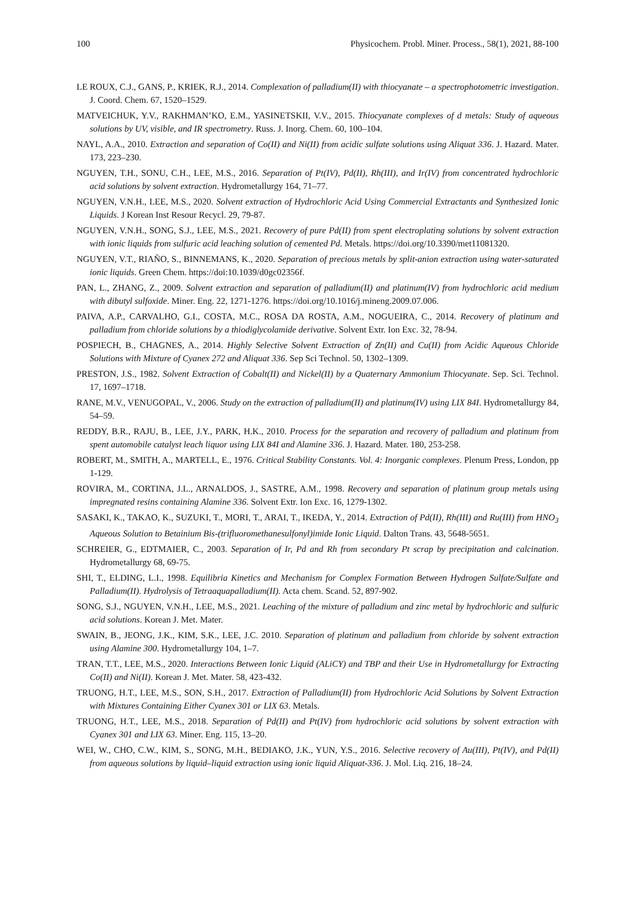100 Physicochem. Probl. Miner. Process., 58(1), 2021, 88-100
LE ROUX, C.J., GANS, P., KRIEK, R.J., 2014. Complexation of palladium(II) with thiocyanate – a spectrophotometric investigation. J. Coord. Chem. 67, 1520–1529.
MATVEICHUK, Y.V., RAKHMAN’KO, E.M., YASINETSKII, V.V., 2015. Thiocyanate complexes of d metals: Study of aqueous solutions by UV, visible, and IR spectrometry. Russ. J. Inorg. Chem. 60, 100–104.
NAYL, A.A., 2010. Extraction and separation of Co(II) and Ni(II) from acidic sulfate solutions using Aliquat 336. J. Hazard. Mater. 173, 223–230.
NGUYEN, T.H., SONU, C.H., LEE, M.S., 2016. Separation of Pt(IV), Pd(II), Rh(III), and Ir(IV) from concentrated hydrochloric acid solutions by solvent extraction. Hydrometallurgy 164, 71–77.
NGUYEN, V.N.H., LEE, M.S., 2020. Solvent extraction of Hydrochloric Acid Using Commercial Extractants and Synthesized Ionic Liquids. J Korean Inst Resour Recycl. 29, 79-87.
NGUYEN, V.N.H., SONG, S.J., LEE, M.S., 2021. Recovery of pure Pd(II) from spent electroplating solutions by solvent extraction with ionic liquids from sulfuric acid leaching solution of cemented Pd. Metals. https://doi.org/10.3390/met11081320.
NGUYEN, V.T., RIAÑO, S., BINNEMANS, K., 2020. Separation of precious metals by split-anion extraction using water-saturated ionic liquids. Green Chem. https://doi:10.1039/d0gc02356f.
PAN, L., ZHANG, Z., 2009. Solvent extraction and separation of palladium(II) and platinum(IV) from hydrochloric acid medium with dibutyl sulfoxide. Miner. Eng. 22, 1271-1276. https://doi.org/10.1016/j.mineng.2009.07.006.
PAIVA, A.P., CARVALHO, G.I., COSTA, M.C., ROSA DA ROSTA, A.M., NOGUEIRA, C., 2014. Recovery of platinum and palladium from chloride solutions by a thiodiglycolamide derivative. Solvent Extr. Ion Exc. 32, 78-94.
POSPIECH, B., CHAGNES, A., 2014. Highly Selective Solvent Extraction of Zn(II) and Cu(II) from Acidic Aqueous Chloride Solutions with Mixture of Cyanex 272 and Aliquat 336. Sep Sci Technol. 50, 1302–1309.
PRESTON, J.S., 1982. Solvent Extraction of Cobalt(II) and Nickel(II) by a Quaternary Ammonium Thiocyanate. Sep. Sci. Technol. 17, 1697–1718.
RANE, M.V., VENUGOPAL, V., 2006. Study on the extraction of palladium(II) and platinum(IV) using LIX 84I. Hydrometallurgy 84, 54–59.
REDDY, B.R., RAJU, B., LEE, J.Y., PARK, H.K., 2010. Process for the separation and recovery of palladium and platinum from spent automobile catalyst leach liquor using LIX 84I and Alamine 336. J. Hazard. Mater. 180, 253-258.
ROBERT, M., SMITH, A., MARTELL, E., 1976. Critical Stability Constants. Vol. 4: Inorganic complexes. Plenum Press, London, pp 1-129.
ROVIRA, M., CORTINA, J.L., ARNALDOS, J., SASTRE, A.M., 1998. Recovery and separation of platinum group metals using impregnated resins containing Alamine 336. Solvent Extr. Ion Exc. 16, 1279-1302.
SASAKI, K., TAKAO, K., SUZUKI, T., MORI, T., ARAI, T., IKEDA, Y., 2014. Extraction of Pd(II), Rh(III) and Ru(III) from HNO<sub>3</sub> Aqueous Solution to Betainium Bis-(trifluoromethanesulfonyl)imide Ionic Liquid. Dalton Trans. 43, 5648-5651.
SCHREIER, G., EDTMAIER, C., 2003. Separation of Ir, Pd and Rh from secondary Pt scrap by precipitation and calcination. Hydrometallurgy 68, 69-75.
SHI, T., ELDING, L.I., 1998. Equilibria Kinetics and Mechanism for Complex Formation Between Hydrogen Sulfate/Sulfate and Palladium(II). Hydrolysis of Tetraaquapalladium(II). Acta chem. Scand. 52, 897-902.
SONG, S.J., NGUYEN, V.N.H., LEE, M.S., 2021. Leaching of the mixture of palladium and zinc metal by hydrochloric and sulfuric acid solutions. Korean J. Met. Mater.
SWAIN, B., JEONG, J.K., KIM, S.K., LEE, J.C. 2010. Separation of platinum and palladium from chloride by solvent extraction using Alamine 300. Hydrometallurgy 104, 1–7.
TRAN, T.T., LEE, M.S., 2020. Interactions Between Ionic Liquid (ALiCY) and TBP and their Use in Hydrometallurgy for Extracting Co(II) and Ni(II). Korean J. Met. Mater. 58, 423-432.
TRUONG, H.T., LEE, M.S., SON, S.H., 2017. Extraction of Palladium(II) from Hydrochloric Acid Solutions by Solvent Extraction with Mixtures Containing Either Cyanex 301 or LIX 63. Metals.
TRUONG, H.T., LEE, M.S., 2018. Separation of Pd(II) and Pt(IV) from hydrochloric acid solutions by solvent extraction with Cyanex 301 and LIX 63. Miner. Eng. 115, 13–20.
WEI, W., CHO, C.W., KIM, S., SONG, M.H., BEDIAKO, J.K., YUN, Y.S., 2016. Selective recovery of Au(III), Pt(IV), and Pd(II) from aqueous solutions by liquid–liquid extraction using ionic liquid Aliquat-336. J. Mol. Liq. 216, 18–24.